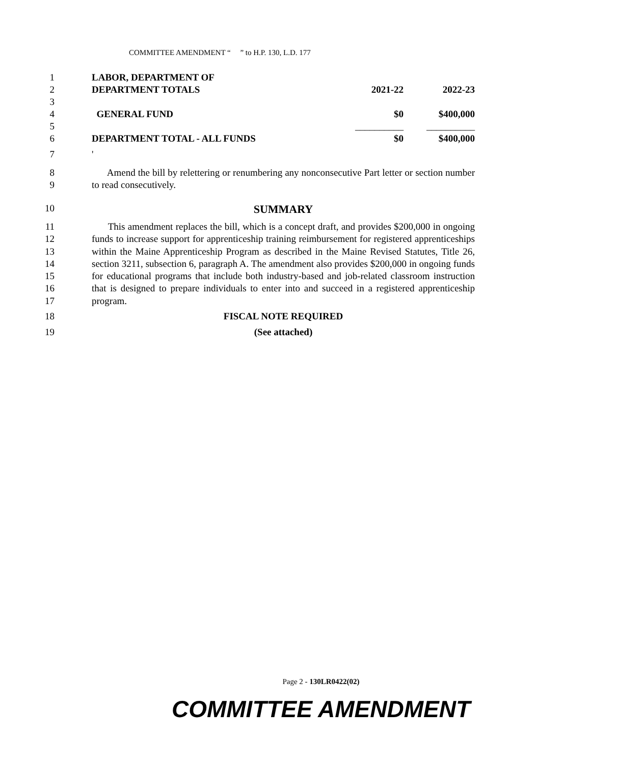COMMITTEE AMENDMENT “ ” to H.P. 130, L.D. 177
1
2
3
4
5
6
| LABOR, DEPARTMENT OF | | |
| DEPARTMENT TOTALS | 2021-22 | 2022-23 |
| GENERAL FUND | $0 | $400,000 |
| | __________ | __________ |
| DEPARTMENT TOTAL - ALL FUNDS | $0 | $400,000 |
7 '
8
9
Amend the bill by relettering or renumbering any nonconsecutive Part letter or section number to read consecutively.
10
SUMMARY
11
12
13
14
15
16
17
This amendment replaces the bill, which is a concept draft, and provides $200,000 in ongoing funds to increase support for apprenticeship training reimbursement for registered apprenticeships within the Maine Apprenticeship Program as described in the Maine Revised Statutes, Title 26, section 3211, subsection 6, paragraph A. The amendment also provides $200,000 in ongoing funds for educational programs that include both industry-based and job-related classroom instruction that is designed to prepare individuals to enter into and succeed in a registered apprenticeship program.
18 FISCAL NOTE REQUIRED
19 (See attached)
Page 2 - 130LR0422(02)
COMMITTEE AMENDMENT